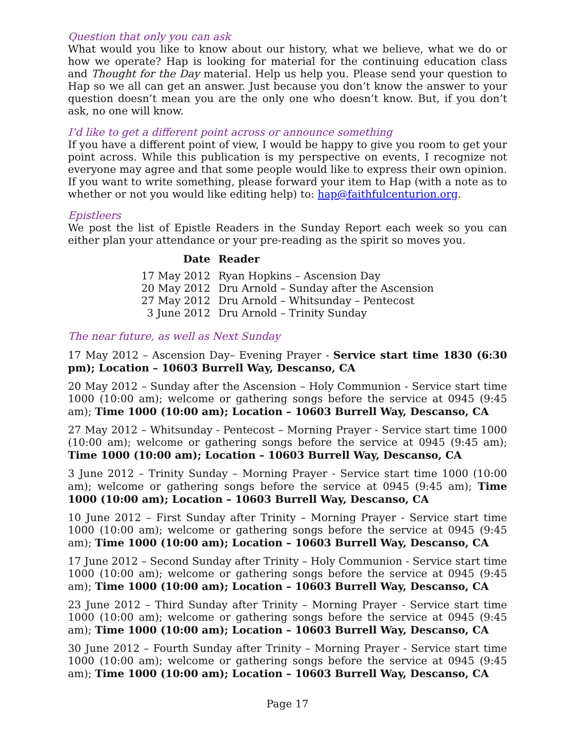Question that only you can ask
What would you like to know about our history, what we believe, what we do or how we operate? Hap is looking for material for the continuing education class and Thought for the Day material. Help us help you. Please send your question to Hap so we all can get an answer. Just because you don’t know the answer to your question doesn’t mean you are the only one who doesn’t know. But, if you don’t ask, no one will know.
I’d like to get a different point across or announce something
If you have a different point of view, I would be happy to give you room to get your point across. While this publication is my perspective on events, I recognize not everyone may agree and that some people would like to express their own opinion. If you want to write something, please forward your item to Hap (with a note as to whether or not you would like editing help) to: hap@faithfulcenturion.org.
Epistleers
We post the list of Epistle Readers in the Sunday Report each week so you can either plan your attendance or your pre-reading as the spirit so moves you.
| Date | Reader |
| --- | --- |
| 17 May 2012 | Ryan Hopkins – Ascension Day |
| 20 May 2012 | Dru Arnold – Sunday after the Ascension |
| 27 May 2012 | Dru Arnold – Whitsunday – Pentecost |
| 3 June 2012 | Dru Arnold – Trinity Sunday |
The near future, as well as Next Sunday
17 May 2012 – Ascension Day– Evening Prayer - Service start time 1830 (6:30 pm); Location – 10603 Burrell Way, Descanso, CA
20 May 2012 – Sunday after the Ascension – Holy Communion - Service start time 1000 (10:00 am); welcome or gathering songs before the service at 0945 (9:45 am); Time 1000 (10:00 am); Location – 10603 Burrell Way, Descanso, CA
27 May 2012 – Whitsunday - Pentecost – Morning Prayer - Service start time 1000 (10:00 am); welcome or gathering songs before the service at 0945 (9:45 am); Time 1000 (10:00 am); Location – 10603 Burrell Way, Descanso, CA
3 June 2012 – Trinity Sunday – Morning Prayer - Service start time 1000 (10:00 am); welcome or gathering songs before the service at 0945 (9:45 am); Time 1000 (10:00 am); Location – 10603 Burrell Way, Descanso, CA
10 June 2012 – First Sunday after Trinity – Morning Prayer - Service start time 1000 (10:00 am); welcome or gathering songs before the service at 0945 (9:45 am); Time 1000 (10:00 am); Location – 10603 Burrell Way, Descanso, CA
17 June 2012 – Second Sunday after Trinity – Holy Communion - Service start time 1000 (10:00 am); welcome or gathering songs before the service at 0945 (9:45 am); Time 1000 (10:00 am); Location – 10603 Burrell Way, Descanso, CA
23 June 2012 – Third Sunday after Trinity – Morning Prayer - Service start time 1000 (10:00 am); welcome or gathering songs before the service at 0945 (9:45 am); Time 1000 (10:00 am); Location – 10603 Burrell Way, Descanso, CA
30 June 2012 – Fourth Sunday after Trinity – Morning Prayer - Service start time 1000 (10:00 am); welcome or gathering songs before the service at 0945 (9:45 am); Time 1000 (10:00 am); Location – 10603 Burrell Way, Descanso, CA
Page 17